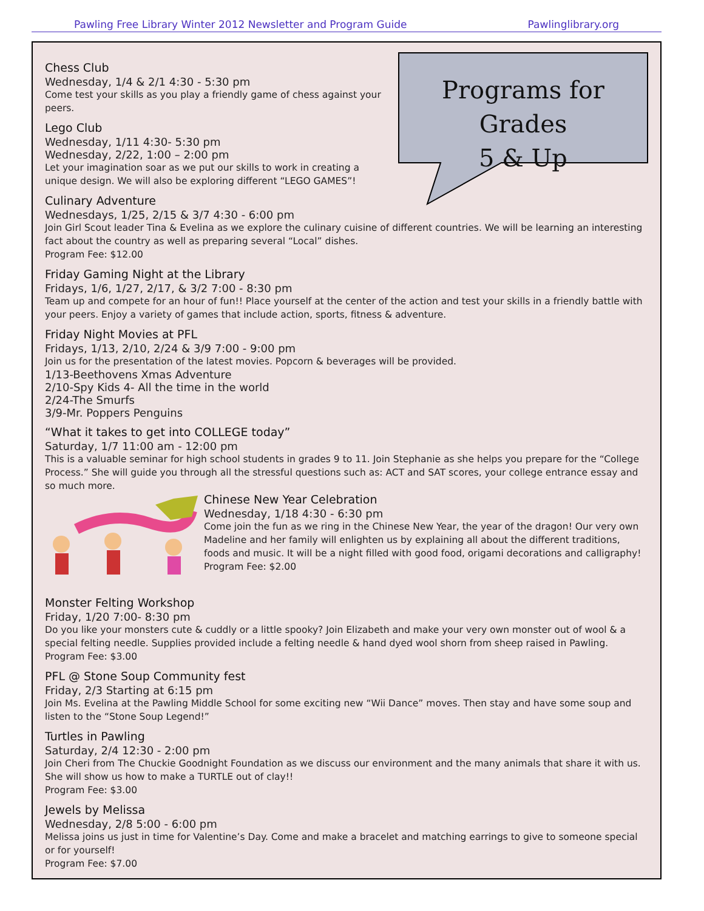Pawling Free Library Winter 2012 Newsletter and Program Guide Pawlinglibrary.org
Programs for Grades
5 & Up
Chess Club
Wednesday, 1/4 & 2/1 4:30 - 5:30 pm
Come test your skills as you play a friendly game of chess against your peers.
Lego Club
Wednesday, 1/11 4:30- 5:30 pm
Wednesday, 2/22, 1:00 – 2:00 pm
Let your imagination soar as we put our skills to work in creating a unique design. We will also be exploring different “LEGO GAMES”!
Culinary Adventure
Wednesdays, 1/25, 2/15 & 3/7 4:30 - 6:00 pm
Join Girl Scout leader Tina & Evelina as we explore the culinary cuisine of different countries. We will be learning an interesting fact about the country as well as preparing several “Local” dishes.
Program Fee: $12.00
Friday Gaming Night at the Library
Fridays, 1/6, 1/27, 2/17, & 3/2 7:00 - 8:30 pm
Team up and compete for an hour of fun!! Place yourself at the center of the action and test your skills in a friendly battle with your peers. Enjoy a variety of games that include action, sports, fitness & adventure.
Friday Night Movies at PFL
Fridays, 1/13, 2/10, 2/24 & 3/9 7:00 - 9:00 pm
Join us for the presentation of the latest movies. Popcorn & beverages will be provided.
1/13-Beethovens Xmas Adventure
2/10-Spy Kids 4- All the time in the world
2/24-The Smurfs
3/9-Mr. Poppers Penguins
“What it takes to get into COLLEGE today”
Saturday, 1/7 11:00 am - 12:00 pm
This is a valuable seminar for high school students in grades 9 to 11. Join Stephanie as she helps you prepare for the “College Process.” She will guide you through all the stressful questions such as: ACT and SAT scores, your college entrance essay and so much more.
Chinese New Year Celebration
Wednesday, 1/18 4:30 - 6:30 pm
Come join the fun as we ring in the Chinese New Year, the year of the dragon! Our very own Madeline and her family will enlighten us by explaining all about the different traditions, foods and music. It will be a night filled with good food, origami decorations and calligraphy!
Program Fee: $2.00
Monster Felting Workshop
Friday, 1/20 7:00- 8:30 pm
Do you like your monsters cute & cuddly or a little spooky? Join Elizabeth and make your very own monster out of wool & a special felting needle. Supplies provided include a felting needle & hand dyed wool shorn from sheep raised in Pawling.
Program Fee: $3.00
PFL @ Stone Soup Community fest
Friday, 2/3 Starting at 6:15 pm
Join Ms. Evelina at the Pawling Middle School for some exciting new “Wii Dance” moves. Then stay and have some soup and listen to the “Stone Soup Legend!”
Turtles in Pawling
Saturday, 2/4 12:30 - 2:00 pm
Join Cheri from The Chuckie Goodnight Foundation as we discuss our environment and the many animals that share it with us. She will show us how to make a TURTLE out of clay!!
Program Fee: $3.00
Jewels by Melissa
Wednesday, 2/8 5:00 - 6:00 pm
Melissa joins us just in time for Valentine’s Day. Come and make a bracelet and matching earrings to give to someone special or for yourself!
Program Fee: $7.00